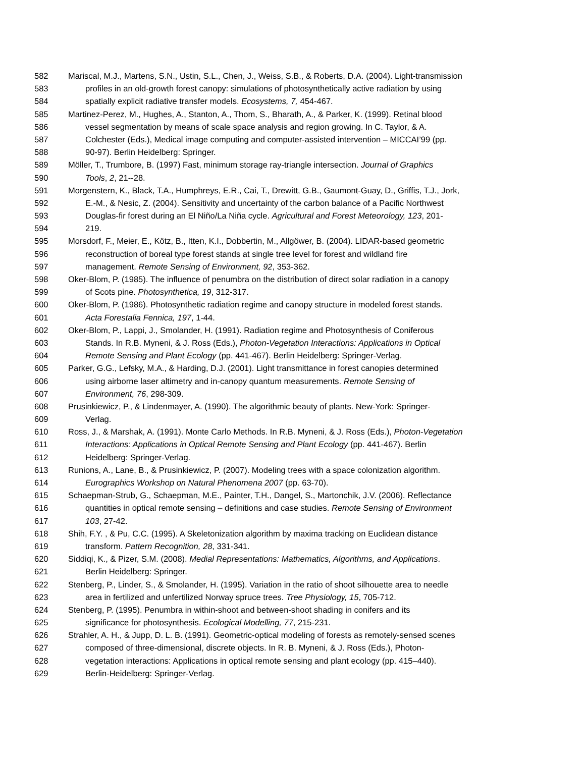582 Mariscal, M.J., Martens, S.N., Ustin, S.L., Chen, J., Weiss, S.B., & Roberts, D.A. (2004). Light-transmission
583 profiles in an old-growth forest canopy: simulations of photosynthetically active radiation by using
584 spatially explicit radiative transfer models. Ecosystems, 7, 454-467.
585 Martinez-Perez, M., Hughes, A., Stanton, A., Thom, S., Bharath, A., & Parker, K. (1999). Retinal blood
586 vessel segmentation by means of scale space analysis and region growing. In C. Taylor, & A.
587 Colchester (Eds.), Medical image computing and computer-assisted intervention – MICCAI’99 (pp.
588 90-97). Berlin Heidelberg: Springer.
589 Möller, T., Trumbore, B. (1997) Fast, minimum storage ray-triangle intersection. Journal of Graphics
590 Tools, 2, 21--28.
591 Morgenstern, K., Black, T.A., Humphreys, E.R., Cai, T., Drewitt, G.B., Gaumont-Guay, D., Griffis, T.J., Jork,
592 E.-M., & Nesic, Z. (2004). Sensitivity and uncertainty of the carbon balance of a Pacific Northwest
593 Douglas-fir forest during an El Niño/La Niña cycle. Agricultural and Forest Meteorology, 123, 201-
594 219.
595 Morsdorf, F., Meier, E., Kötz, B., Itten, K.I., Dobbertin, M., Allgöwer, B. (2004). LIDAR-based geometric
596 reconstruction of boreal type forest stands at single tree level for forest and wildland fire
597 management. Remote Sensing of Environment, 92, 353-362.
598 Oker-Blom, P. (1985). The influence of penumbra on the distribution of direct solar radiation in a canopy
599 of Scots pine. Photosynthetica, 19, 312-317.
600 Oker-Blom, P. (1986). Photosynthetic radiation regime and canopy structure in modeled forest stands.
601 Acta Forestalia Fennica, 197, 1-44.
602 Oker-Blom, P., Lappi, J., Smolander, H. (1991). Radiation regime and Photosynthesis of Coniferous
603 Stands. In R.B. Myneni, & J. Ross (Eds.), Photon-Vegetation Interactions: Applications in Optical
604 Remote Sensing and Plant Ecology (pp. 441-467). Berlin Heidelberg: Springer-Verlag.
605 Parker, G.G., Lefsky, M.A., & Harding, D.J. (2001). Light transmittance in forest canopies determined
606 using airborne laser altimetry and in-canopy quantum measurements. Remote Sensing of
607 Environment, 76, 298-309.
608 Prusinkiewicz, P., & Lindenmayer, A. (1990). The algorithmic beauty of plants. New-York: Springer-
609 Verlag.
610 Ross, J., & Marshak, A. (1991). Monte Carlo Methods. In R.B. Myneni, & J. Ross (Eds.), Photon-Vegetation
611 Interactions: Applications in Optical Remote Sensing and Plant Ecology (pp. 441-467). Berlin
612 Heidelberg: Springer-Verlag.
613 Runions, A., Lane, B., & Prusinkiewicz, P. (2007). Modeling trees with a space colonization algorithm.
614 Eurographics Workshop on Natural Phenomena 2007 (pp. 63-70).
615 Schaepman-Strub, G., Schaepman, M.E., Painter, T.H., Dangel, S., Martonchik, J.V. (2006). Reflectance
616 quantities in optical remote sensing – definitions and case studies. Remote Sensing of Environment
617 103, 27-42.
618 Shih, F.Y. , & Pu, C.C. (1995). A Skeletonization algorithm by maxima tracking on Euclidean distance
619 transform. Pattern Recognition, 28, 331-341.
620 Siddiqi, K., & Pizer, S.M. (2008). Medial Representations: Mathematics, Algorithms, and Applications.
621 Berlin Heidelberg: Springer.
622 Stenberg, P., Linder, S., & Smolander, H. (1995). Variation in the ratio of shoot silhouette area to needle
623 area in fertilized and unfertilized Norway spruce trees. Tree Physiology, 15, 705-712.
624 Stenberg, P. (1995). Penumbra in within-shoot and between-shoot shading in conifers and its
625 significance for photosynthesis. Ecological Modelling, 77, 215-231.
626 Strahler, A. H., & Jupp, D. L. B. (1991). Geometric-optical modeling of forests as remotely-sensed scenes
627 composed of three-dimensional, discrete objects. In R. B. Myneni, & J. Ross (Eds.), Photon-
628 vegetation interactions: Applications in optical remote sensing and plant ecology (pp. 415–440).
629 Berlin-Heidelberg: Springer-Verlag.